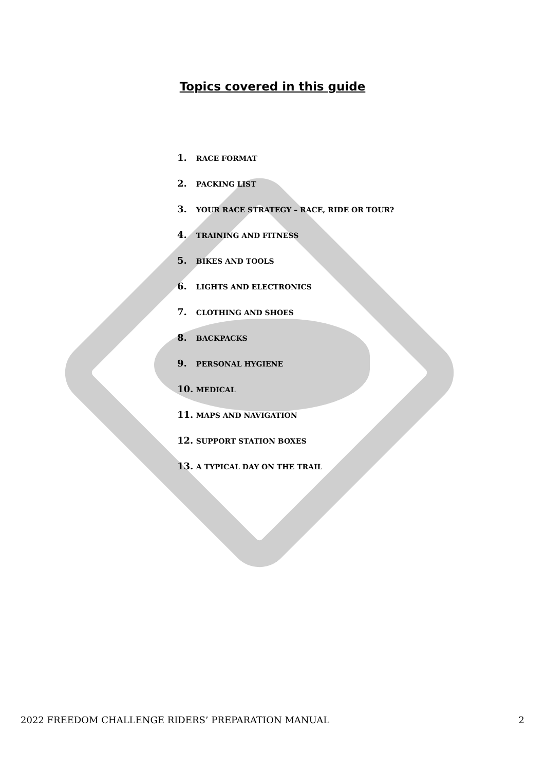Topics covered in this guide
1. RACE FORMAT
2. PACKING LIST
3. YOUR RACE STRATEGY – RACE, RIDE OR TOUR?
4. TRAINING AND FITNESS
5. BIKES AND TOOLS
6. LIGHTS AND ELECTRONICS
7. CLOTHING AND SHOES
8. BACKPACKS
9. PERSONAL HYGIENE
10. MEDICAL
11. MAPS AND NAVIGATION
12. SUPPORT STATION BOXES
13. A TYPICAL DAY ON THE TRAIL
2022 FREEDOM CHALLENGE RIDERS’ PREPARATION MANUAL 2